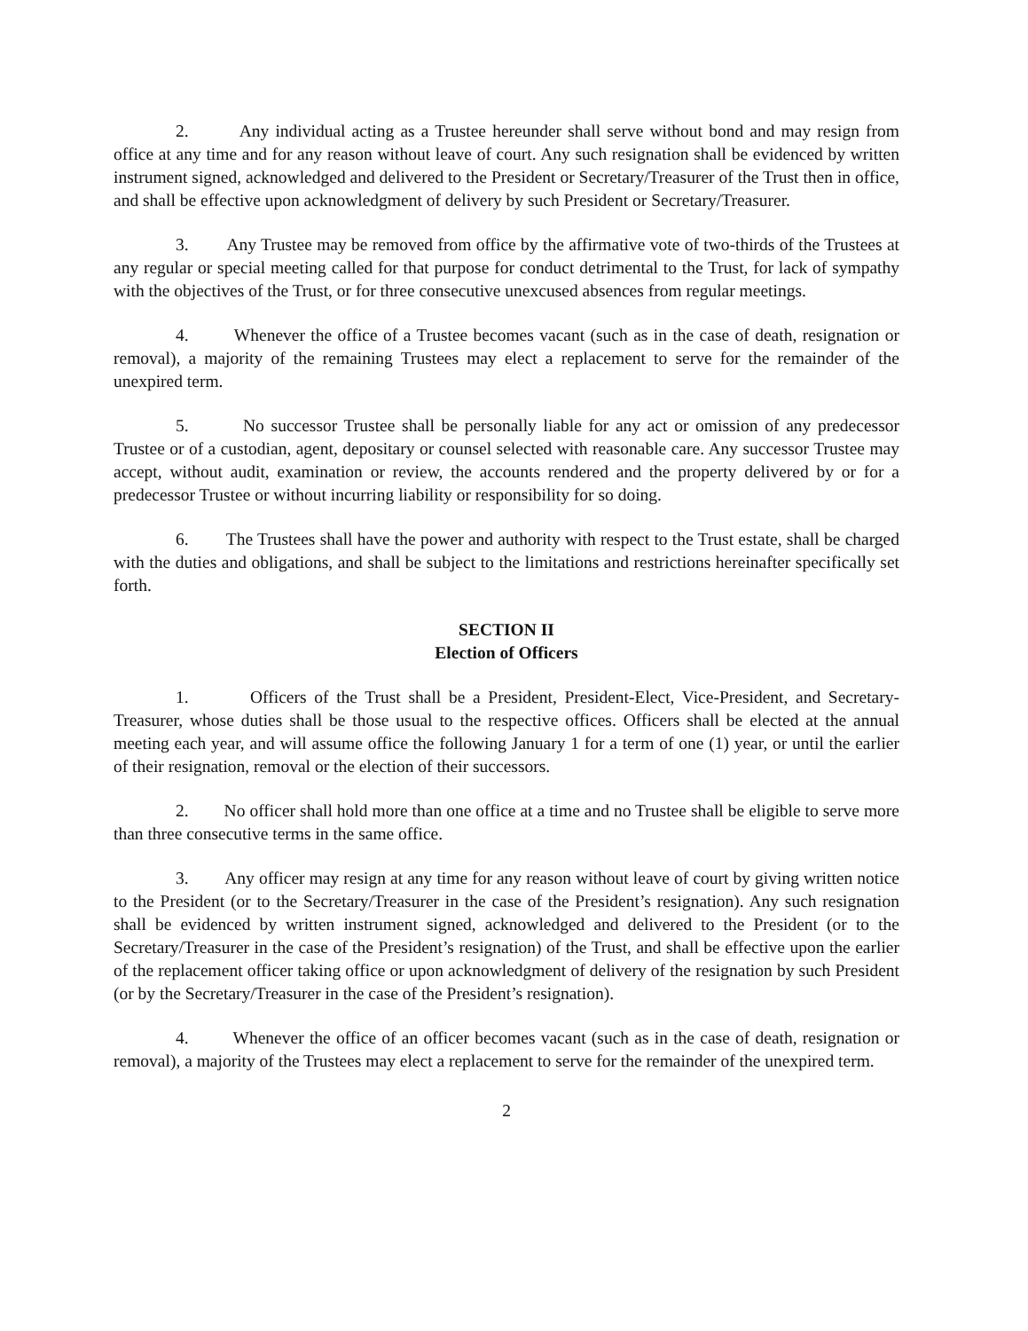2. Any individual acting as a Trustee hereunder shall serve without bond and may resign from office at any time and for any reason without leave of court. Any such resignation shall be evidenced by written instrument signed, acknowledged and delivered to the President or Secretary/Treasurer of the Trust then in office, and shall be effective upon acknowledgment of delivery by such President or Secretary/Treasurer.
3. Any Trustee may be removed from office by the affirmative vote of two-thirds of the Trustees at any regular or special meeting called for that purpose for conduct detrimental to the Trust, for lack of sympathy with the objectives of the Trust, or for three consecutive unexcused absences from regular meetings.
4. Whenever the office of a Trustee becomes vacant (such as in the case of death, resignation or removal), a majority of the remaining Trustees may elect a replacement to serve for the remainder of the unexpired term.
5. No successor Trustee shall be personally liable for any act or omission of any predecessor Trustee or of a custodian, agent, depositary or counsel selected with reasonable care. Any successor Trustee may accept, without audit, examination or review, the accounts rendered and the property delivered by or for a predecessor Trustee or without incurring liability or responsibility for so doing.
6. The Trustees shall have the power and authority with respect to the Trust estate, shall be charged with the duties and obligations, and shall be subject to the limitations and restrictions hereinafter specifically set forth.
SECTION II
Election of Officers
1. Officers of the Trust shall be a President, President-Elect, Vice-President, and Secretary-Treasurer, whose duties shall be those usual to the respective offices. Officers shall be elected at the annual meeting each year, and will assume office the following January 1 for a term of one (1) year, or until the earlier of their resignation, removal or the election of their successors.
2. No officer shall hold more than one office at a time and no Trustee shall be eligible to serve more than three consecutive terms in the same office.
3. Any officer may resign at any time for any reason without leave of court by giving written notice to the President (or to the Secretary/Treasurer in the case of the President’s resignation). Any such resignation shall be evidenced by written instrument signed, acknowledged and delivered to the President (or to the Secretary/Treasurer in the case of the President’s resignation) of the Trust, and shall be effective upon the earlier of the replacement officer taking office or upon acknowledgment of delivery of the resignation by such President (or by the Secretary/Treasurer in the case of the President’s resignation).
4. Whenever the office of an officer becomes vacant (such as in the case of death, resignation or removal), a majority of the Trustees may elect a replacement to serve for the remainder of the unexpired term.
2